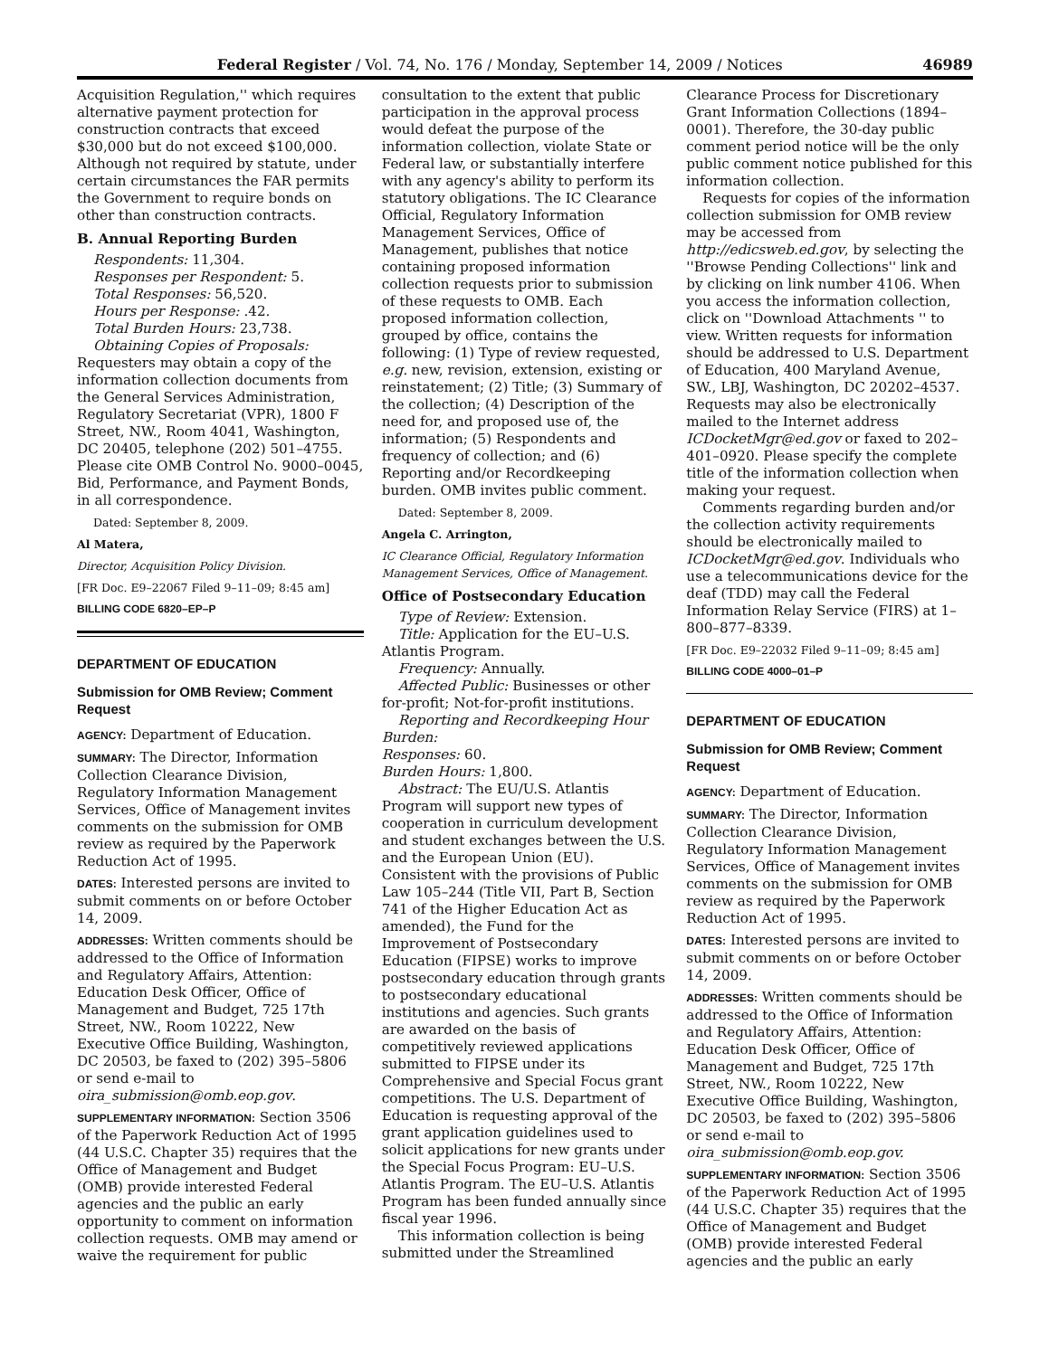Federal Register / Vol. 74, No. 176 / Monday, September 14, 2009 / Notices 46989
Acquisition Regulation,'' which requires alternative payment protection for construction contracts that exceed $30,000 but do not exceed $100,000. Although not required by statute, under certain circumstances the FAR permits the Government to require bonds on other than construction contracts.
B. Annual Reporting Burden
Respondents: 11,304.
Responses per Respondent: 5.
Total Responses: 56,520.
Hours per Response: .42.
Total Burden Hours: 23,738.
Obtaining Copies of Proposals: Requesters may obtain a copy of the information collection documents from the General Services Administration, Regulatory Secretariat (VPR), 1800 F Street, NW., Room 4041, Washington, DC 20405, telephone (202) 501–4755. Please cite OMB Control No. 9000–0045, Bid, Performance, and Payment Bonds, in all correspondence.
Dated: September 8, 2009.
Al Matera,
Director, Acquisition Policy Division.
[FR Doc. E9–22067 Filed 9–11–09; 8:45 am]
BILLING CODE 6820–EP–P
DEPARTMENT OF EDUCATION
Submission for OMB Review; Comment Request
AGENCY: Department of Education.
SUMMARY: The Director, Information Collection Clearance Division, Regulatory Information Management Services, Office of Management invites comments on the submission for OMB review as required by the Paperwork Reduction Act of 1995.
DATES: Interested persons are invited to submit comments on or before October 14, 2009.
ADDRESSES: Written comments should be addressed to the Office of Information and Regulatory Affairs, Attention: Education Desk Officer, Office of Management and Budget, 725 17th Street, NW., Room 10222, New Executive Office Building, Washington, DC 20503, be faxed to (202) 395–5806 or send e-mail to oira_submission@omb.eop.gov.
SUPPLEMENTARY INFORMATION: Section 3506 of the Paperwork Reduction Act of 1995 (44 U.S.C. Chapter 35) requires that the Office of Management and Budget (OMB) provide interested Federal agencies and the public an early opportunity to comment on information collection requests. OMB may amend or waive the requirement for public
consultation to the extent that public participation in the approval process would defeat the purpose of the information collection, violate State or Federal law, or substantially interfere with any agency's ability to perform its statutory obligations. The IC Clearance Official, Regulatory Information Management Services, Office of Management, publishes that notice containing proposed information collection requests prior to submission of these requests to OMB. Each proposed information collection, grouped by office, contains the following: (1) Type of review requested, e.g. new, revision, extension, existing or reinstatement; (2) Title; (3) Summary of the collection; (4) Description of the need for, and proposed use of, the information; (5) Respondents and frequency of collection; and (6) Reporting and/or Recordkeeping burden. OMB invites public comment.
Dated: September 8, 2009.
Angela C. Arrington,
IC Clearance Official, Regulatory Information Management Services, Office of Management.
Office of Postsecondary Education
Type of Review: Extension.
Title: Application for the EU–U.S. Atlantis Program.
Frequency: Annually.
Affected Public: Businesses or other for-profit; Not-for-profit institutions.
Reporting and Recordkeeping Hour Burden:
Responses: 60.
Burden Hours: 1,800.
Abstract: The EU/U.S. Atlantis Program will support new types of cooperation in curriculum development and student exchanges between the U.S. and the European Union (EU). Consistent with the provisions of Public Law 105–244 (Title VII, Part B, Section 741 of the Higher Education Act as amended), the Fund for the Improvement of Postsecondary Education (FIPSE) works to improve postsecondary education through grants to postsecondary educational institutions and agencies. Such grants are awarded on the basis of competitively reviewed applications submitted to FIPSE under its Comprehensive and Special Focus grant competitions. The U.S. Department of Education is requesting approval of the grant application guidelines used to solicit applications for new grants under the Special Focus Program: EU–U.S. Atlantis Program. The EU–U.S. Atlantis Program has been funded annually since fiscal year 1996.
This information collection is being submitted under the Streamlined
Clearance Process for Discretionary Grant Information Collections (1894–0001). Therefore, the 30-day public comment period notice will be the only public comment notice published for this information collection.
Requests for copies of the information collection submission for OMB review may be accessed from http://edicsweb.ed.gov, by selecting the ''Browse Pending Collections'' link and by clicking on link number 4106. When you access the information collection, click on ''Download Attachments '' to view. Written requests for information should be addressed to U.S. Department of Education, 400 Maryland Avenue, SW., LBJ, Washington, DC 20202–4537. Requests may also be electronically mailed to the Internet address ICDocketMgr@ed.gov or faxed to 202–401–0920. Please specify the complete title of the information collection when making your request.
Comments regarding burden and/or the collection activity requirements should be electronically mailed to ICDocketMgr@ed.gov. Individuals who use a telecommunications device for the deaf (TDD) may call the Federal Information Relay Service (FIRS) at 1–800–877–8339.
[FR Doc. E9–22032 Filed 9–11–09; 8:45 am]
BILLING CODE 4000–01–P
DEPARTMENT OF EDUCATION
Submission for OMB Review; Comment Request
AGENCY: Department of Education.
SUMMARY: The Director, Information Collection Clearance Division, Regulatory Information Management Services, Office of Management invites comments on the submission for OMB review as required by the Paperwork Reduction Act of 1995.
DATES: Interested persons are invited to submit comments on or before October 14, 2009.
ADDRESSES: Written comments should be addressed to the Office of Information and Regulatory Affairs, Attention: Education Desk Officer, Office of Management and Budget, 725 17th Street, NW., Room 10222, New Executive Office Building, Washington, DC 20503, be faxed to (202) 395–5806 or send e-mail to oira_submission@omb.eop.gov.
SUPPLEMENTARY INFORMATION: Section 3506 of the Paperwork Reduction Act of 1995 (44 U.S.C. Chapter 35) requires that the Office of Management and Budget (OMB) provide interested Federal agencies and the public an early